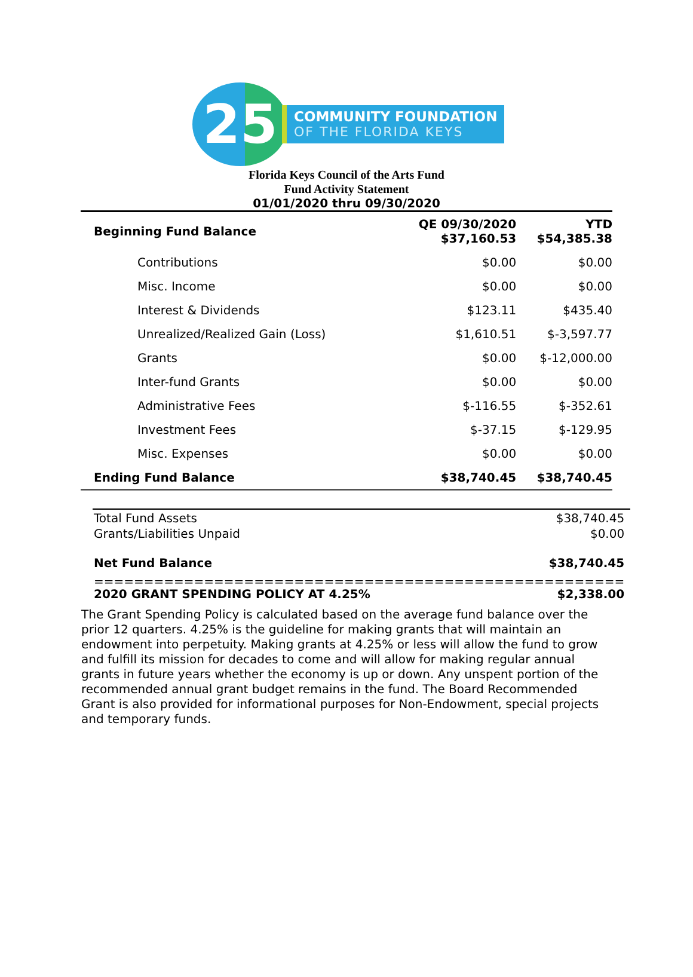25
COMMUNITY FOUNDATION
OF THE FLORIDA KEYS
Florida Keys Council of the Arts Fund
Fund Activity Statement
01/01/2020 thru 09/30/2020
| Beginning Fund Balance | QE 09/30/2020 $37,160.53 | YTD $54,385.38 |
| Contributions | $0.00 | $0.00 |
| Misc. Income | $0.00 | $0.00 |
| Interest & Dividends | $123.11 | $435.40 |
| Unrealized/Realized Gain (Loss) | $1,610.51 | $-3,597.77 |
| Grants | $0.00 | $-12,000.00 |
| Inter-fund Grants | $0.00 | $0.00 |
| Administrative Fees | $-116.55 | $-352.61 |
| Investment Fees | $-37.15 | $-129.95 |
| Misc. Expenses | $0.00 | $0.00 |
| Ending Fund Balance | $38,740.45 | $38,740.45 |
| Total Fund Assets | $38,740.45 |
| Grants/Liabilities Unpaid | $0.00 |
| Net Fund Balance | $38,740.45 |
| ===================================================== | |
| 2020 GRANT SPENDING POLICY AT 4.25% | $2,338.00 |
The Grant Spending Policy is calculated based on the average fund balance over the prior 12 quarters. 4.25% is the guideline for making grants that will maintain an endowment into perpetuity. Making grants at 4.25% or less will allow the fund to grow and fulfill its mission for decades to come and will allow for making regular annual grants in future years whether the economy is up or down. Any unspent portion of the recommended annual grant budget remains in the fund. The Board Recommended Grant is also provided for informational purposes for Non-Endowment, special projects and temporary funds.